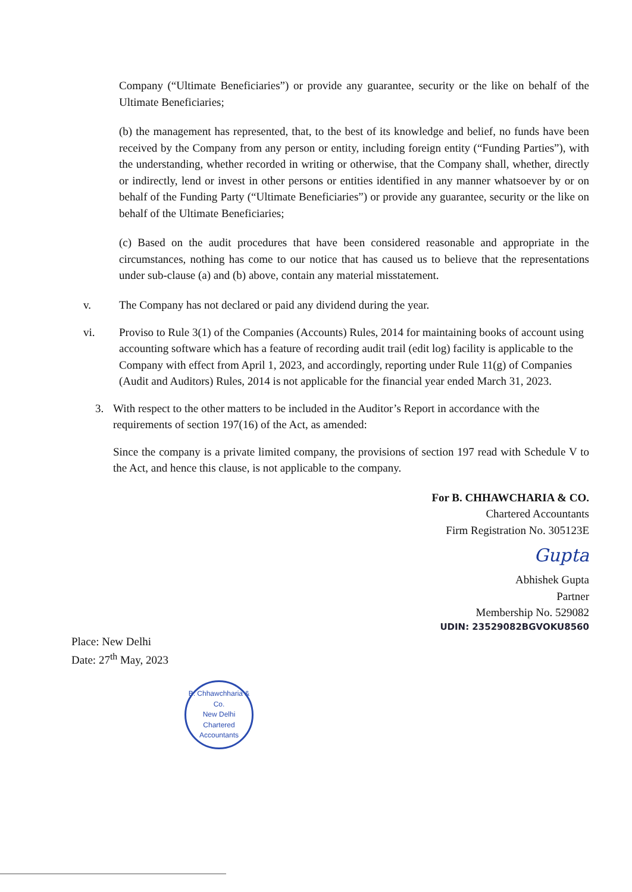Company (“Ultimate Beneficiaries”) or provide any guarantee, security or the like on behalf of the Ultimate Beneficiaries;
(b) the management has represented, that, to the best of its knowledge and belief, no funds have been received by the Company from any person or entity, including foreign entity (“Funding Parties”), with the understanding, whether recorded in writing or otherwise, that the Company shall, whether, directly or indirectly, lend or invest in other persons or entities identified in any manner whatsoever by or on behalf of the Funding Party (“Ultimate Beneficiaries”) or provide any guarantee, security or the like on behalf of the Ultimate Beneficiaries;
(c) Based on the audit procedures that have been considered reasonable and appropriate in the circumstances, nothing has come to our notice that has caused us to believe that the representations under sub-clause (a) and (b) above, contain any material misstatement.
v. The Company has not declared or paid any dividend during the year.
vi. Proviso to Rule 3(1) of the Companies (Accounts) Rules, 2014 for maintaining books of account using accounting software which has a feature of recording audit trail (edit log) facility is applicable to the Company with effect from April 1, 2023, and accordingly, reporting under Rule 11(g) of Companies (Audit and Auditors) Rules, 2014 is not applicable for the financial year ended March 31, 2023.
3. With respect to the other matters to be included in the Auditor’s Report in accordance with the requirements of section 197(16) of the Act, as amended:
Since the company is a private limited company, the provisions of section 197 read with Schedule V to the Act, and hence this clause, is not applicable to the company.
For B. CHHAWCHARIA & CO.
Chartered Accountants
Firm Registration No. 305123E
Gupta
Abhishek Gupta
Partner
Membership No. 529082
UDIN: 23529082BGVOKU8560
Place: New Delhi
Date: 27<sup>th</sup> May, 2023
B. Chhawchharia & Co.
New Delhi
Chartered Accountants